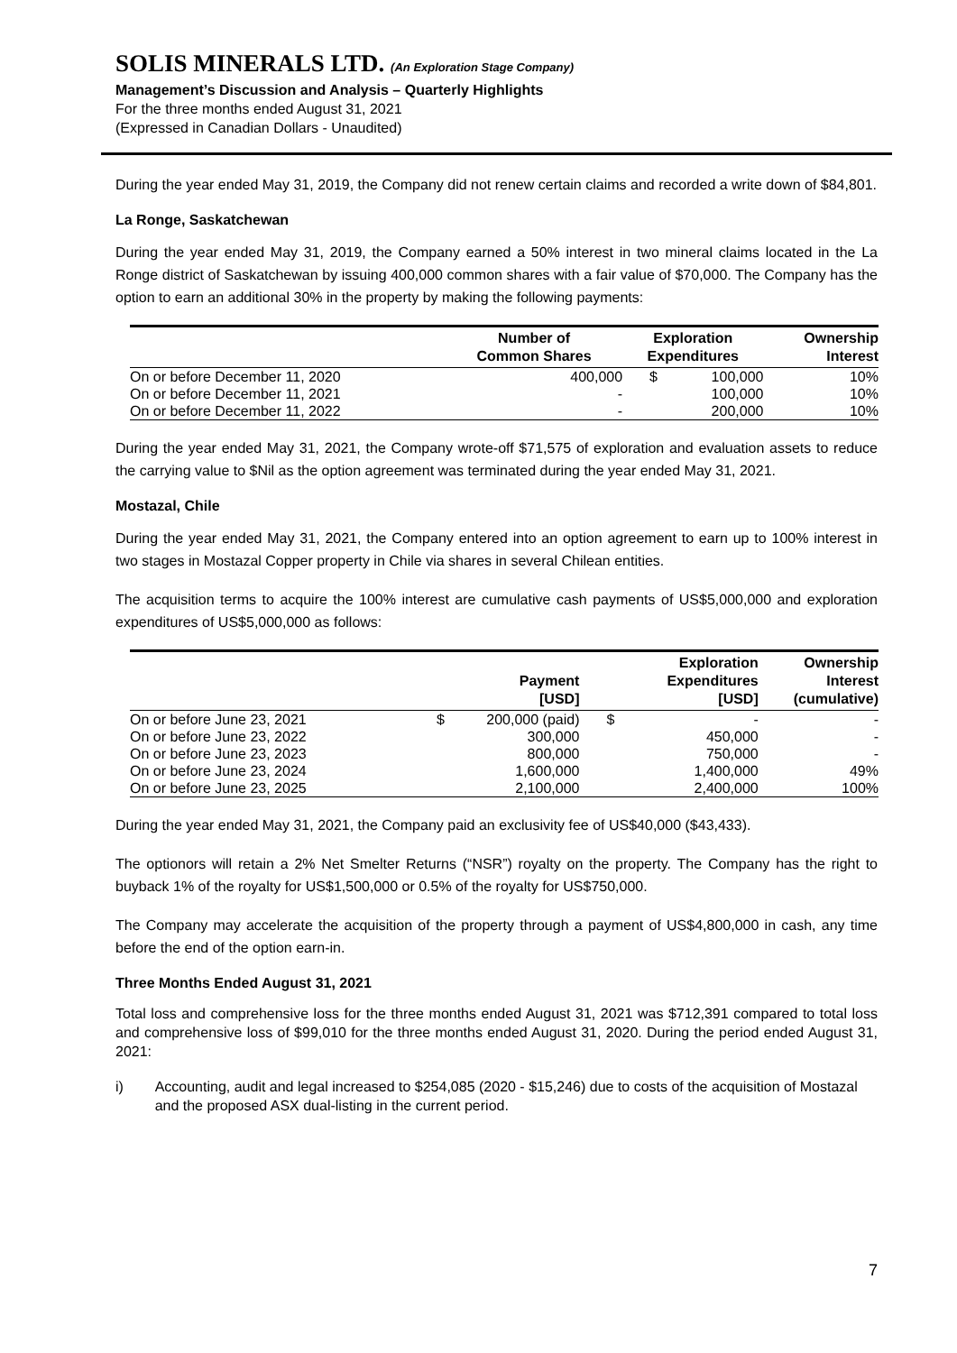SOLIS MINERALS LTD. (An Exploration Stage Company)
Management’s Discussion and Analysis – Quarterly Highlights
For the three months ended August 31, 2021
(Expressed in Canadian Dollars - Unaudited)
During the year ended May 31, 2019, the Company did not renew certain claims and recorded a write down of $84,801.
La Ronge, Saskatchewan
During the year ended May 31, 2019, the Company earned a 50% interest in two mineral claims located in the La Ronge district of Saskatchewan by issuing 400,000 common shares with a fair value of $70,000. The Company has the option to earn an additional 30% in the property by making the following payments:
| | Number of Common Shares | Exploration Expenditures | | Ownership Interest |
| --- | --- | --- | --- | --- |
| On or before December 11, 2020 | 400,000 | $ | 100,000 | 10% |
| On or before December 11, 2021 | - | | 100,000 | 10% |
| On or before December 11, 2022 | - | | 200,000 | 10% |
During the year ended May 31, 2021, the Company wrote-off $71,575 of exploration and evaluation assets to reduce the carrying value to $Nil as the option agreement was terminated during the year ended May 31, 2021.
Mostazal, Chile
During the year ended May 31, 2021, the Company entered into an option agreement to earn up to 100% interest in two stages in Mostazal Copper property in Chile via shares in several Chilean entities.
The acquisition terms to acquire the 100% interest are cumulative cash payments of US$5,000,000 and exploration expenditures of US$5,000,000 as follows:
| | | Payment [USD] | | Exploration Expenditures [USD] | Ownership Interest (cumulative) |
| --- | --- | --- | --- | --- | --- |
| On or before June 23, 2021 | $ | 200,000 (paid) | $ | - | - |
| On or before June 23, 2022 | | 300,000 | | 450,000 | - |
| On or before June 23, 2023 | | 800,000 | | 750,000 | - |
| On or before June 23, 2024 | | 1,600,000 | | 1,400,000 | 49% |
| On or before June 23, 2025 | | 2,100,000 | | 2,400,000 | 100% |
During the year ended May 31, 2021, the Company paid an exclusivity fee of US$40,000 ($43,433).
The optionors will retain a 2% Net Smelter Returns (“NSR”) royalty on the property. The Company has the right to buyback 1% of the royalty for US$1,500,000 or 0.5% of the royalty for US$750,000.
The Company may accelerate the acquisition of the property through a payment of US$4,800,000 in cash, any time before the end of the option earn-in.
Three Months Ended August 31, 2021
Total loss and comprehensive loss for the three months ended August 31, 2021 was $712,391 compared to total loss and comprehensive loss of $99,010 for the three months ended August 31, 2020. During the period ended August 31, 2021:
i) Accounting, audit and legal increased to $254,085 (2020 - $15,246) due to costs of the acquisition of Mostazal and the proposed ASX dual-listing in the current period.
7